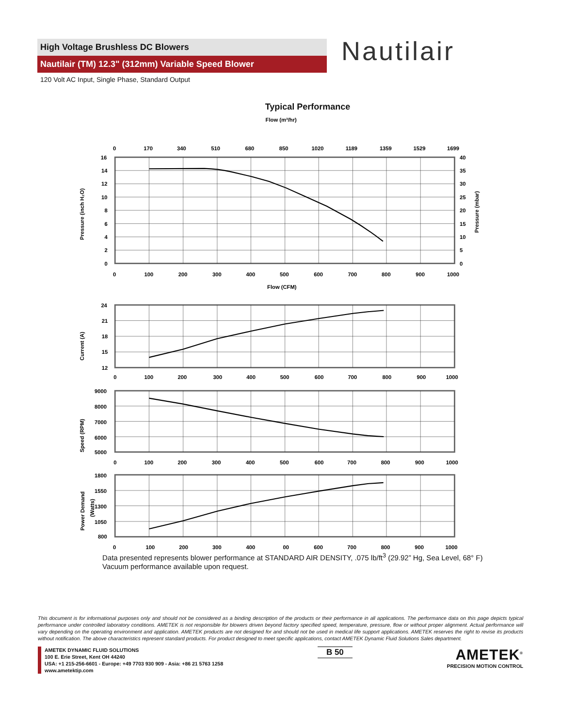High Voltage Brushless DC Blowers
Nautilair (TM) 12.3" (312mm) Variable Speed Blower
120 Volt AC Input, Single Phase, Standard Output
Nautilair
Typical Performance
Flow (m³/hr)
0
170
340
510
680
850
1020
1189
1359
1529
1699
16
14
12
10
8
6
4
2
0
40
35
30
25
20
15
10
5
0
Pressure (inch H₂O)
Pressure (mbar)
0
100
200
300
400
500
600
700
800
900
1000
Flow (CFM)
24
21
18
15
12
Current (A)
0
100
200
300
400
500
600
700
800
900
1000
9000
8000
7000
6000
5000
Speed (RPM)
0
100
200
300
400
500
600
700
800
900
1000
1800
1550
1300
1050
800
Power Demand
(Watts)
0
100
200
300
400
00
600
700
800
900
1000
Data presented represents blower performance at STANDARD AIR DENSITY, .075 lb/ft<sup>3</sup> (29.92” Hg, Sea Level, 68° F)
Vacuum performance available upon request.
This document is for informational purposes only and should not be considered as a binding description of the products or their performance in all applications. The performance data on this page depicts typical performance under controlled laboratory conditions. AMETEK is not responsible for blowers driven beyond factory specified speed, temperature, pressure, flow or without proper alignment. Actual performance will vary depending on the operating environment and application. AMETEK products are not designed for and should not be used in medical life support applications. AMETEK reserves the right to revise its products without notification. The above characteristics represent standard products. For product designed to meet specific applications, contact AMETEK Dynamic Fluid Solutions Sales department.
AMETEK DYNAMIC FLUID SOLUTIONS
100 E. Erie Street, Kent OH 44240
USA: +1 215-256-6601 - Europe: +49 7703 930 909 - Asia: +86 21 5763 1258
www.ametektip.com
B 50
AMETEK<sup>®</sup>
PRECISION MOTION CONTROL